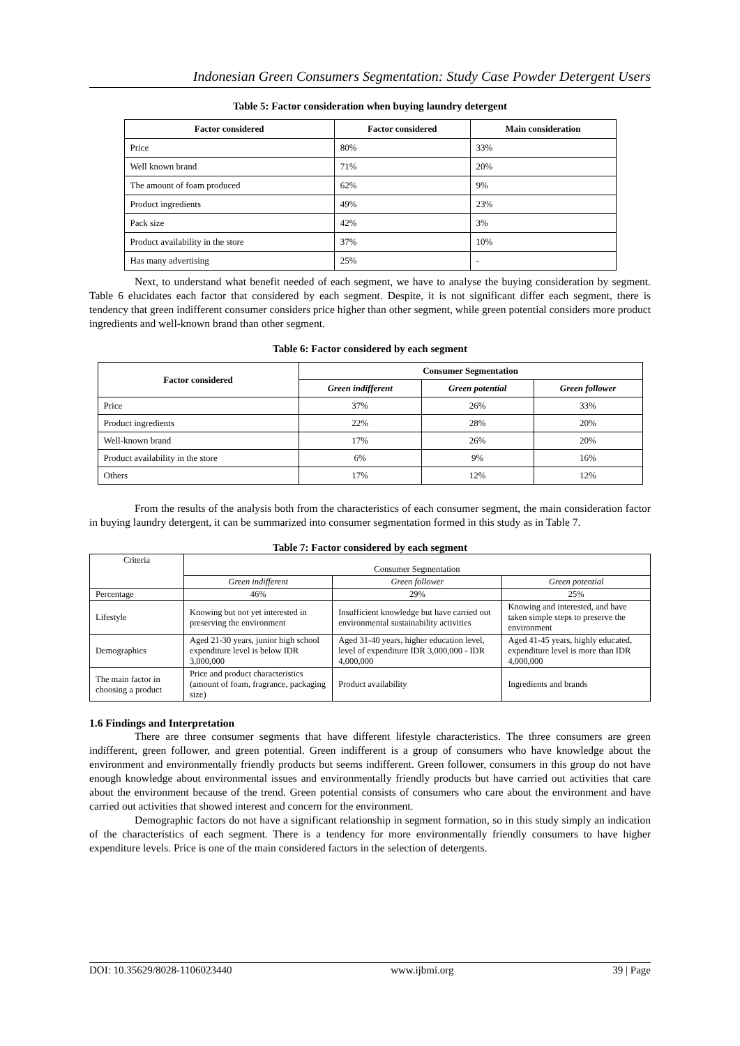Indonesian Green Consumers Segmentation: Study Case Powder Detergent Users
Table 5: Factor consideration when buying laundry detergent
| Factor considered | Factor considered | Main consideration |
| --- | --- | --- |
| Price | 80% | 33% |
| Well known brand | 71% | 20% |
| The amount of foam produced | 62% | 9% |
| Product ingredients | 49% | 23% |
| Pack size | 42% | 3% |
| Product availability in the store | 37% | 10% |
| Has many advertising | 25% | - |
Next, to understand what benefit needed of each segment, we have to analyse the buying consideration by segment. Table 6 elucidates each factor that considered by each segment. Despite, it is not significant differ each segment, there is tendency that green indifferent consumer considers price higher than other segment, while green potential considers more product ingredients and well-known brand than other segment.
Table 6: Factor considered by each segment
| Factor considered | Consumer Segmentation | | |
| --- | --- | --- | --- |
| | Green indifferent | Green potential | Green follower |
| Price | 37% | 26% | 33% |
| Product ingredients | 22% | 28% | 20% |
| Well-known brand | 17% | 26% | 20% |
| Product availability in the store | 6% | 9% | 16% |
| Others | 17% | 12% | 12% |
From the results of the analysis both from the characteristics of each consumer segment, the main consideration factor in buying laundry detergent, it can be summarized into consumer segmentation formed in this study as in Table 7.
Table 7: Factor considered by each segment
| Criteria | Consumer Segmentation | | |
| | Green indifferent | Green follower | Green potential |
| Percentage | 46% | 29% | 25% |
| Lifestyle | Knowing but not yet interested in preserving the environment | Insufficient knowledge but have carried out environmental sustainability activities | Knowing and interested, and have taken simple steps to preserve the environment |
| Demographics | Aged 21-30 years, junior high school expenditure level is below IDR 3,000,000 | Aged 31-40 years, higher education level, level of expenditure IDR 3,000,000 - IDR 4,000,000 | Aged 41-45 years, highly educated, expenditure level is more than IDR 4,000,000 |
| The main factor in choosing a product | Price and product characteristics (amount of foam, fragrance, packaging size) | Product availability | Ingredients and brands |
1.6 Findings and Interpretation
There are three consumer segments that have different lifestyle characteristics. The three consumers are green indifferent, green follower, and green potential. Green indifferent is a group of consumers who have knowledge about the environment and environmentally friendly products but seems indifferent. Green follower, consumers in this group do not have enough knowledge about environmental issues and environmentally friendly products but have carried out activities that care about the environment because of the trend. Green potential consists of consumers who care about the environment and have carried out activities that showed interest and concern for the environment.
Demographic factors do not have a significant relationship in segment formation, so in this study simply an indication of the characteristics of each segment. There is a tendency for more environmentally friendly consumers to have higher expenditure levels. Price is one of the main considered factors in the selection of detergents.
DOI: 10.35629/8028-1106023440 www.ijbmi.org 39 | Page